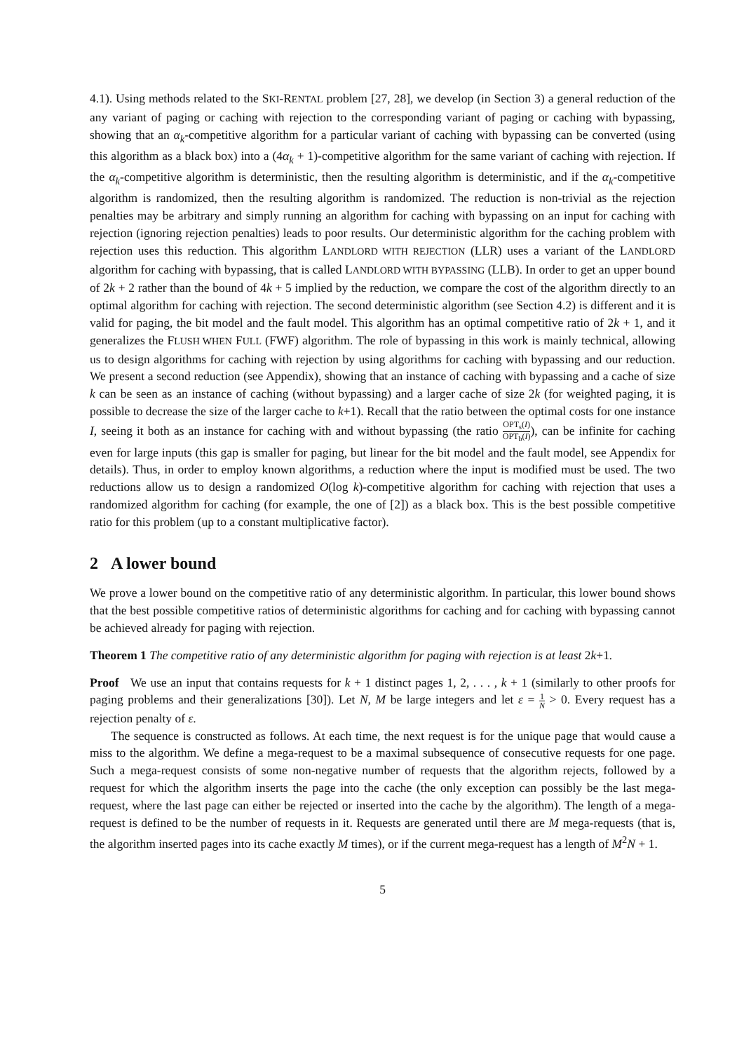4.1). Using methods related to the SKI-RENTAL problem [27, 28], we develop (in Section 3) a general reduction of the any variant of paging or caching with rejection to the corresponding variant of paging or caching with bypassing, showing that an α<sub>k</sub>-competitive algorithm for a particular variant of caching with bypassing can be converted (using this algorithm as a black box) into a (4α<sub>k</sub> + 1)-competitive algorithm for the same variant of caching with rejection. If the α<sub>k</sub>-competitive algorithm is deterministic, then the resulting algorithm is deterministic, and if the α<sub>k</sub>-competitive algorithm is randomized, then the resulting algorithm is randomized. The reduction is non-trivial as the rejection penalties may be arbitrary and simply running an algorithm for caching with bypassing on an input for caching with rejection (ignoring rejection penalties) leads to poor results. Our deterministic algorithm for the caching problem with rejection uses this reduction. This algorithm LANDLORD WITH REJECTION (LLR) uses a variant of the LANDLORD algorithm for caching with bypassing, that is called LANDLORD WITH BYPASSING (LLB). In order to get an upper bound of 2k + 2 rather than the bound of 4k + 5 implied by the reduction, we compare the cost of the algorithm directly to an optimal algorithm for caching with rejection. The second deterministic algorithm (see Section 4.2) is different and it is valid for paging, the bit model and the fault model. This algorithm has an optimal competitive ratio of 2k + 1, and it generalizes the FLUSH WHEN FULL (FWF) algorithm. The role of bypassing in this work is mainly technical, allowing us to design algorithms for caching with rejection by using algorithms for caching with bypassing and our reduction. We present a second reduction (see Appendix), showing that an instance of caching with bypassing and a cache of size k can be seen as an instance of caching (without bypassing) and a larger cache of size 2k (for weighted paging, it is possible to decrease the size of the larger cache to k+1). Recall that the ratio between the optimal costs for one instance I, seeing it both as an instance for caching with and without bypassing (the ratio OPT<sub>s</sub>(I) OPT<sub>b</sub>(I)), can be infinite for caching even for large inputs (this gap is smaller for paging, but linear for the bit model and the fault model, see Appendix for details). Thus, in order to employ known algorithms, a reduction where the input is modified must be used. The two reductions allow us to design a randomized O(log k)-competitive algorithm for caching with rejection that uses a randomized algorithm for caching (for example, the one of [2]) as a black box. This is the best possible competitive ratio for this problem (up to a constant multiplicative factor).
2 A lower bound
We prove a lower bound on the competitive ratio of any deterministic algorithm. In particular, this lower bound shows that the best possible competitive ratios of deterministic algorithms for caching and for caching with bypassing cannot be achieved already for paging with rejection.
Theorem 1 The competitive ratio of any deterministic algorithm for paging with rejection is at least 2k+1.
Proof We use an input that contains requests for k + 1 distinct pages 1, 2, . . . , k + 1 (similarly to other proofs for paging problems and their generalizations [30]). Let N, M be large integers and let ε = 1 N > 0. Every request has a rejection penalty of ε.
The sequence is constructed as follows. At each time, the next request is for the unique page that would cause a miss to the algorithm. We define a mega-request to be a maximal subsequence of consecutive requests for one page. Such a mega-request consists of some non-negative number of requests that the algorithm rejects, followed by a request for which the algorithm inserts the page into the cache (the only exception can possibly be the last mega-request, where the last page can either be rejected or inserted into the cache by the algorithm). The length of a mega-request is defined to be the number of requests in it. Requests are generated until there are M mega-requests (that is, the algorithm inserted pages into its cache exactly M times), or if the current mega-request has a length of M<sup>2</sup>N + 1.
5